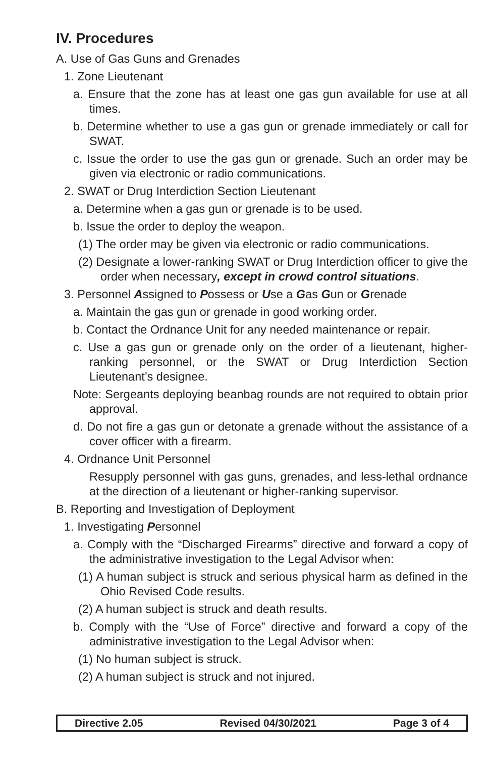IV. Procedures
A. Use of Gas Guns and Grenades
1. Zone Lieutenant
a. Ensure that the zone has at least one gas gun available for use at all times.
b. Determine whether to use a gas gun or grenade immediately or call for SWAT.
c. Issue the order to use the gas gun or grenade. Such an order may be given via electronic or radio communications.
2. SWAT or Drug Interdiction Section Lieutenant
a. Determine when a gas gun or grenade is to be used.
b. Issue the order to deploy the weapon.
(1) The order may be given via electronic or radio communications.
(2) Designate a lower-ranking SWAT or Drug Interdiction officer to give the order when necessary, except in crowd control situations.
3. Personnel Assigned to Possess or Use a Gas Gun or Grenade
a. Maintain the gas gun or grenade in good working order.
b. Contact the Ordnance Unit for any needed maintenance or repair.
c. Use a gas gun or grenade only on the order of a lieutenant, higher-ranking personnel, or the SWAT or Drug Interdiction Section Lieutenant’s designee.
Note: Sergeants deploying beanbag rounds are not required to obtain prior approval.
d. Do not fire a gas gun or detonate a grenade without the assistance of a cover officer with a firearm.
4. Ordnance Unit Personnel
Resupply personnel with gas guns, grenades, and less-lethal ordnance at the direction of a lieutenant or higher-ranking supervisor.
B. Reporting and Investigation of Deployment
1. Investigating Personnel
a. Comply with the “Discharged Firearms” directive and forward a copy of the administrative investigation to the Legal Advisor when:
(1) A human subject is struck and serious physical harm as defined in the Ohio Revised Code results.
(2) A human subject is struck and death results.
b. Comply with the “Use of Force” directive and forward a copy of the administrative investigation to the Legal Advisor when:
(1) No human subject is struck.
(2) A human subject is struck and not injured.
Directive 2.05 Revised 04/30/2021 Page 3 of 4